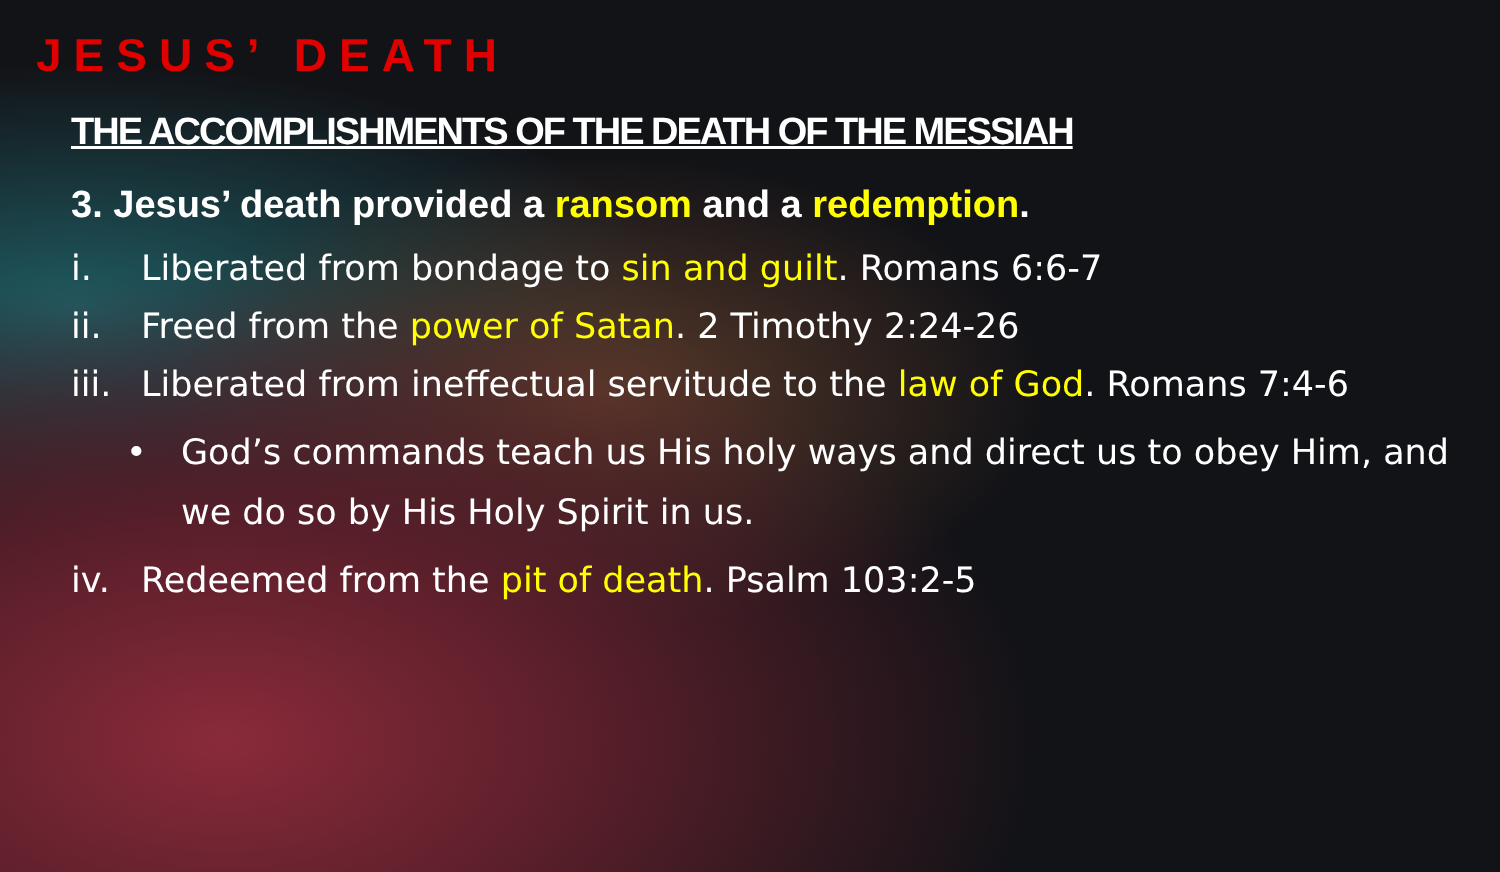JESUS’ DEATH
THE ACCOMPLISHMENTS OF THE DEATH OF THE MESSIAH
3. Jesus’ death provided a ransom and a redemption.
i. Liberated from bondage to sin and guilt. Romans 6:6-7
ii. Freed from the power of Satan. 2 Timothy 2:24-26
iii. Liberated from ineffectual servitude to the law of God. Romans 7:4-6
• God’s commands teach us His holy ways and direct us to obey Him, and we do so by His Holy Spirit in us.
iv. Redeemed from the pit of death. Psalm 103:2-5